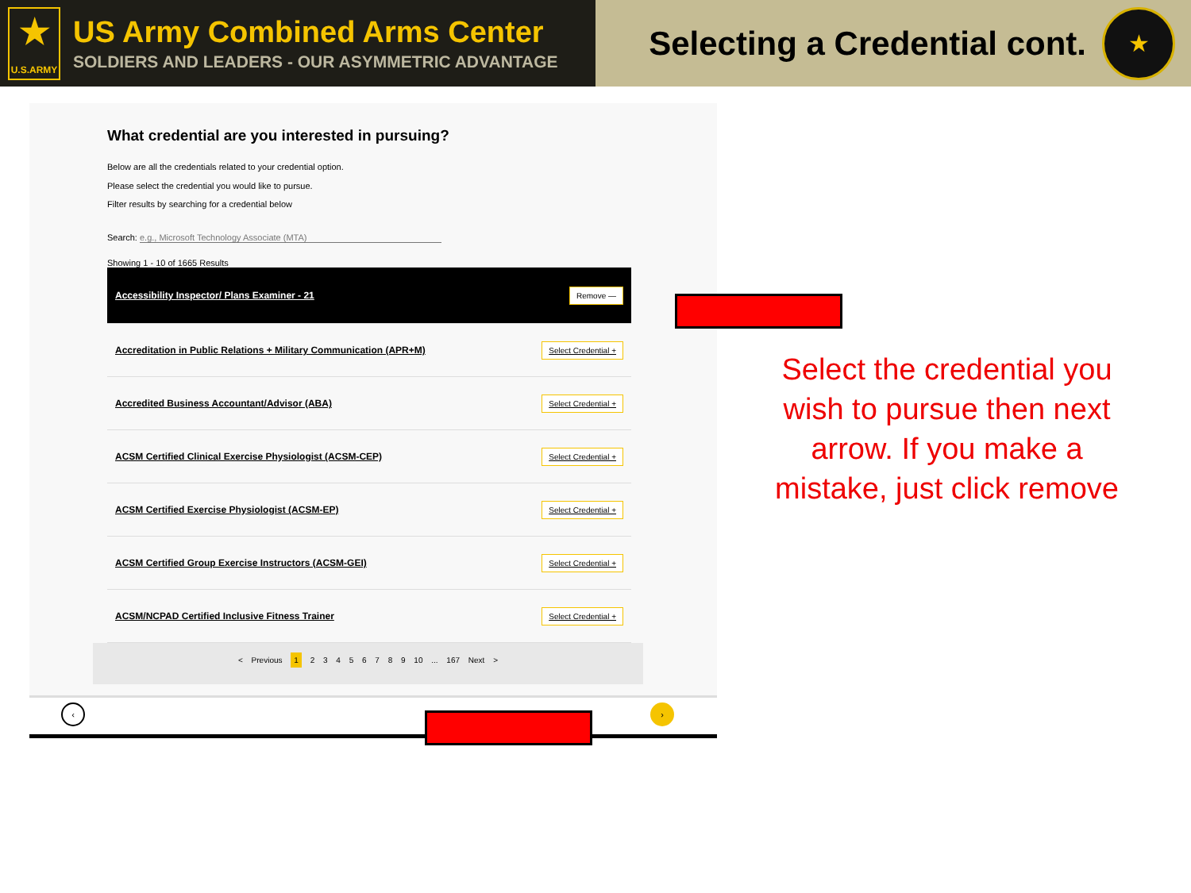★
U.S.ARMY
US Army Combined Arms Center
SOLDIERS AND LEADERS - OUR ASYMMETRIC ADVANTAGE
Selecting a Credential cont.
★
What credential are you interested in pursuing?
Below are all the credentials related to your credential option.
Please select the credential you would like to pursue.
Filter results by searching for a credential below
Search: e.g., Microsoft Technology Associate (MTA)
Showing 1 - 10 of 1665 Results
Accessibility Inspector/ Plans Examiner - 21 Remove —
Accreditation in Public Relations + Military Communication (APR+M) Select Credential +
Accredited Business Accountant/Advisor (ABA) Select Credential +
ACSM Certified Clinical Exercise Physiologist (ACSM-CEP) Select Credential +
ACSM Certified Exercise Physiologist (ACSM-EP) Select Credential +
ACSM Certified Group Exercise Instructors (ACSM-GEI) Select Credential +
ACSM/NCPAD Certified Inclusive Fitness Trainer Select Credential +
< Previous 1 2 3 4 5 6 7 8 9 10 ... 167 Next >
‹ ›
Select the credential you wish to pursue then next arrow. If you make a mistake, just click remove